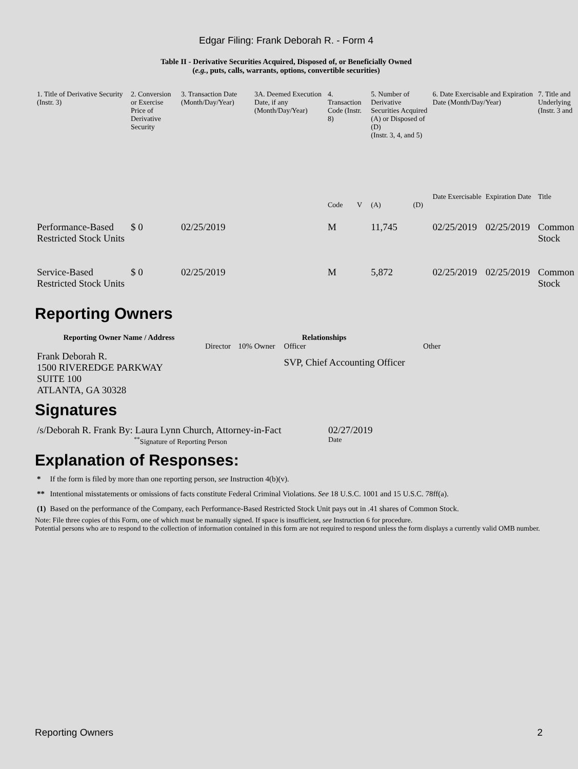Edgar Filing: Frank Deborah R. - Form 4
Table II - Derivative Securities Acquired, Disposed of, or Beneficially Owned
(e.g., puts, calls, warrants, options, convertible securities)
| 1. Title of Derivative Security (Instr. 3) | 2. Conversion or Exercise Price of Derivative Security | 3. Transaction Date (Month/Day/Year) | 3A. Deemed Execution Date, if any (Month/Day/Year) | 4. Transaction Code (Instr. 8) | | 5. Number of Derivative Securities Acquired (A) or Disposed of (D) (Instr. 3, 4, and 5) | | 6. Date Exercisable and Expiration Date (Month/Day/Year) | | 7. Title and Underlying (Instr. 3 and |
| --- | --- | --- | --- | --- | --- | --- | --- | --- | --- | --- |
| | | | | | | | | Date Exercisable | Expiration Date | Title |
| | | | | Code | V | (A) | (D) | | | |
| Performance-Based Restricted Stock Units | $ 0 | 02/25/2019 | | M | | 11,745 | | 02/25/2019 | 02/25/2019 | Common Stock |
| Service-Based Restricted Stock Units | $ 0 | 02/25/2019 | | M | | 5,872 | | 02/25/2019 | 02/25/2019 | Common Stock |
Reporting Owners
| Reporting Owner Name / Address | Relationships | | | |
| --- | --- | --- | --- | --- |
| | Director | 10% Owner | Officer | Other |
| Frank Deborah R. 1500 RIVEREDGE PARKWAY SUITE 100 ATLANTA, GA 30328 | | | SVP, Chief Accounting Officer | |
Signatures
| /s/Deborah R. Frank By: Laura Lynn Church, Attorney-in-Fact | 02/27/2019 |
| <sup>**</sup> Signature of Reporting Person | Date |
Explanation of Responses:
| * | If the form is filed by more than one reporting person, see Instruction 4(b)(v). |
| ** | Intentional misstatements or omissions of facts constitute Federal Criminal Violations. See 18 U.S.C. 1001 and 15 U.S.C. 78ff(a). |
| (1) | Based on the performance of the Company, each Performance-Based Restricted Stock Unit pays out in .41 shares of Common Stock. |
Note: File three copies of this Form, one of which must be manually signed. If space is insufficient, see Instruction 6 for procedure.
Potential persons who are to respond to the collection of information contained in this form are not required to respond unless the form displays a currently valid OMB number.
Reporting Owners 2